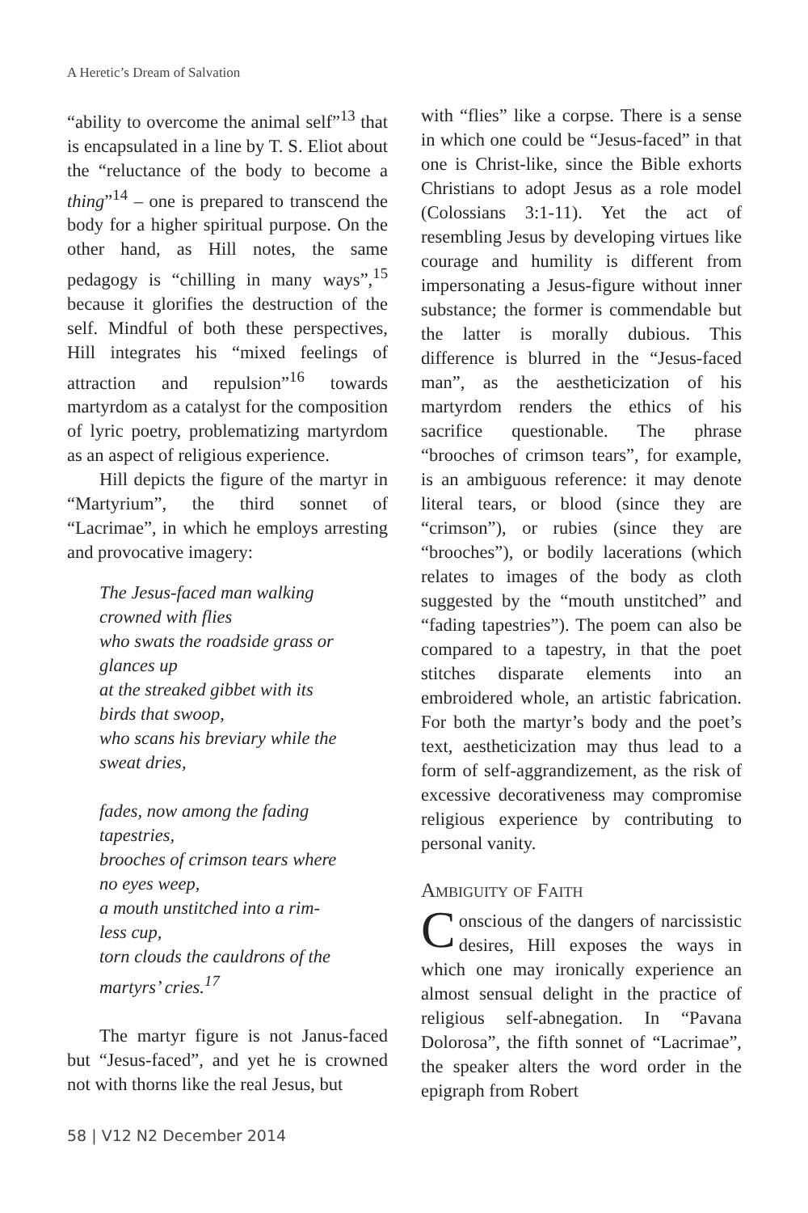A Heretic’s Dream of Salvation
“ability to overcome the animal self”<sup>13</sup> that is encapsulated in a line by T. S. Eliot about the “reluctance of the body to become a thing”<sup>14</sup> – one is prepared to transcend the body for a higher spiritual purpose. On the other hand, as Hill notes, the same pedagogy is “chilling in many ways”,<sup>15</sup> because it glorifies the destruction of the self. Mindful of both these perspectives, Hill integrates his “mixed feelings of attraction and repulsion”<sup>16</sup> towards martyrdom as a catalyst for the composition of lyric poetry, problematizing martyrdom as an aspect of religious experience.
Hill depicts the figure of the martyr in “Martyrium”, the third sonnet of “Lacrimae”, in which he employs arresting and provocative imagery:
The Jesus-faced man walking
crowned with flies
who swats the roadside grass or
glances up
at the streaked gibbet with its
birds that swoop,
who scans his breviary while the
sweat dries,
fades, now among the fading
tapestries,
brooches of crimson tears where
no eyes weep,
a mouth unstitched into a rim-
less cup,
torn clouds the cauldrons of the
martyrs’ cries.<sup>17</sup>
The martyr figure is not Janus-faced but “Jesus-faced”, and yet he is crowned not with thorns like the real Jesus, but
with “flies” like a corpse. There is a sense in which one could be “Jesus-faced” in that one is Christ-like, since the Bible exhorts Christians to adopt Jesus as a role model (Colossians 3:1-11). Yet the act of resembling Jesus by developing virtues like courage and humility is different from impersonating a Jesus-figure without inner substance; the former is commendable but the latter is morally dubious. This difference is blurred in the “Jesus-faced man”, as the aestheticization of his martyrdom renders the ethics of his sacrifice questionable. The phrase “brooches of crimson tears”, for example, is an ambiguous reference: it may denote literal tears, or blood (since they are “crimson”), or rubies (since they are “brooches”), or bodily lacerations (which relates to images of the body as cloth suggested by the “mouth unstitched” and “fading tapestries”). The poem can also be compared to a tapestry, in that the poet stitches disparate elements into an embroidered whole, an artistic fabrication. For both the martyr’s body and the poet’s text, aestheticization may thus lead to a form of self-aggrandizement, as the risk of excessive decorativeness may compromise religious experience by contributing to personal vanity.
Ambiguity of Faith
Conscious of the dangers of narcissistic desires, Hill exposes the ways in which one may ironically experience an almost sensual delight in the practice of religious self-abnegation. In “Pavana Dolorosa”, the fifth sonnet of “Lacrimae”, the speaker alters the word order in the epigraph from Robert
58 | V12 N2 December 2014